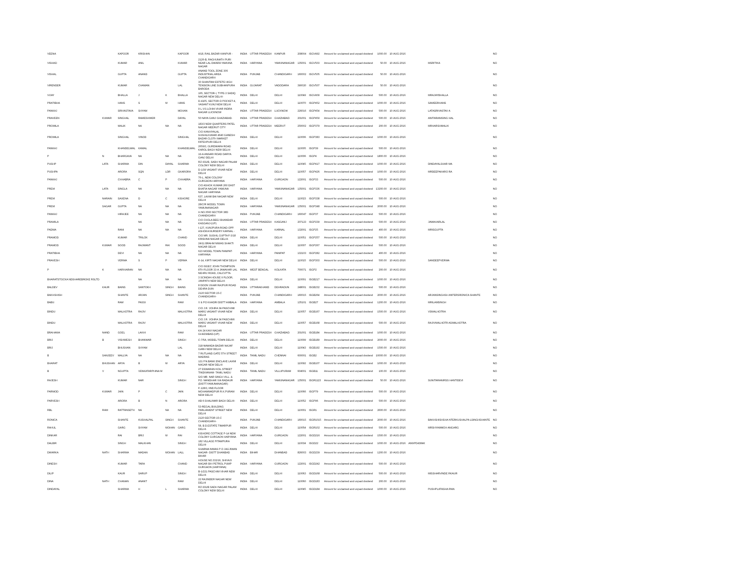| VEENA | | KAPOOR | KRISHAN | | KAPOOR | 4/18, RAIL BAZAR KANPUR - | INDIA | UTTAR PRADESH | KANPUR | 208004 | ISGV492 | Amount for unclaimed and unpaid dividend | 1000.00 | 10-AUG-2016 | | | NO |
| VISHAD | | KUMAR | ANIL | | KUMAR | 2126-B, RAGHUNATH PURI NEAR LAL DWARA YAMUNA NAGAR | INDIA | HARYANA | YAMUNANAGAR | 135001 | ISGV503 | Amount for unclaimed and unpaid dividend | 50.00 | 10-AUG-2016 | | MSRITIKA | NO |
| VISHAL | | GUPTA | ANAND | | GUPTA | ANAND TOOL ZONE 306 INDUSTRIAL AREA CHANDIGARH | INDIA | PUNJAB | CHANDIGARH | 160002 | ISGV505 | Amount for unclaimed and unpaid dividend | 50.00 | 10-AUG-2016 | | | NO |
| VIRENDER | | KUMAR | CHAMAN | | LAL | 30 SHANTAM ESTETE HIGH TENSION LINE SUBHANPURA BARODA | INDIA | GUJARAT | VADODARA | 390020 | ISGV507 | Amount for unclaimed and unpaid dividend | 50.00 | 10-AUG-2016 | | | NO |
| VIJAY | | BHALLA | J | K | BHALLA | 165, SECTOR-I, TYPE-3 SADIQ NAGAR NEW DELHI- | INDIA | DELHI | DELHI | 110049 | ISGV409 | Amount for unclaimed and unpaid dividend | 500.00 | 10-AUG-2016 | | MRAJAYBHALLA | NO |
| PRATIBHA | | HANS | S | M | HANS | D-4105, SECTOR-D POCKET-4, VASANT KUNJ NEW DELHI | INDIA | DELHI | DELHI | 110070 | ISGP452 | Amount for unclaimed and unpaid dividend | 1000.00 | 10-AUG-2016 | | SAMEERHANS | NO |
| PANKAJ | | SRIVASTAVA | SHYAM | | MOHAN | 9 L.V/1 LOHIA VIHAR INDRA NAGAR LUCKNOW | INDIA | UTTAR PRADESH | LUCKNOW | 226016 | ISGP454 | Amount for unclaimed and unpaid dividend | 500.00 | 10-AUG-2016 | | LATASRIVASTAV A | NO |
| PRAVEEN | KUMAR | SINGHAL | RAMESHWER | | DAYAL | 50 NAYA GANJ GHAZIABAD- | INDIA | UTTAR PRADESH | GHAZIABAD | 201001 | ISGP459 | Amount for unclaimed and unpaid dividend | 500.00 | 10-AUG-2016 | | ANITARANISING HAL | NO |
| PROMILA | | MALIK | NA | NA | NA | 183/3 NEW QUARTERS PATEL NAGAR MEERUT CITY | INDIA | UTTAR PRADESH | MEERUT | 250002 | ISGP379 | Amount for unclaimed and unpaid dividend | 200.00 | 10-AUG-2016 | | MRHARSHMALIK | NO |
| PROMILA | | SINGHAL | VINOD | | SINGHAL | C/O KANHIYALAL SUSHILKUMAR 4640 GANESH BAZAR CLOTH MARKET FATEHPURI DELHI- | INDIA | DELHI | DELHI | 110006 | ISGP383 | Amount for unclaimed and unpaid dividend | 1000.00 | 10-AUG-2016 | | | NO |
| PANKAJ | | KHANDELWAL | KAMAL | | KHANDELWAL | 2659/3, GURDWARA ROAD KAROL BAGH NEW DELHI- | INDIA | DELHI | DELHI | 110005 | ISGP39 | Amount for unclaimed and unpaid dividend | 500.00 | 10-AUG-2016 | | | NO |
| P | N | BHARGAVA | NA | NA | NA | 19-A ANSARI ROAD DARYA GANJ DELHI | INDIA | DELHI | DELHI | 110006 | ISGP4 | Amount for unclaimed and unpaid dividend | 1800.00 | 10-AUG-2016 | | | NO |
| PUSHP | LATA | SHARMA | DIN | DAYAL | SHARMA | RZ-931/B, SADH NAGAR PALAM COLONY NEW DELHI | INDIA | DELHI | DELHI | 110045 | ISGP417 | Amount for unclaimed and unpaid dividend | 1000.00 | 10-AUG-2016 | | DINDAYALSHAR MA | NO |
| PUSHPA | | ARORA | SQN | LDR | GKARORA | D-1/39 VASANT VIHAR NEW DELHI | INDIA | DELHI | DELHI | 110057 | ISGP426 | Amount for unclaimed and unpaid dividend | 1000.00 | 10-AUG-2016 | | MRDEEPAKARO RA | NO |
| PANKAJ | | CHHABRA | C | P | CHHABRA | 76-L, NEW COLONY GURGAON-HARYANA | INDIA | HARYANA | GURGAON | 122001 | ISGP33 | Amount for unclaimed and unpaid dividend | 500.00 | 10-AUG-2016 | | | NO |
| PREM | LATA | SINGLA | NA | NA | NA | C/O ASHOK KUMAR 260 EAST BHATIA NAGAR YAMUNA NAGAR HARYANA | INDIA | HARYANA | YAMUNANAGAR | 135001 | ISGP336 | Amount for unclaimed and unpaid dividend | 13200.00 | 10-AUG-2016 | | | NO |
| PREM | NARAIN | SAXENA | D | C | KISHORE | 637, LAXMI BAI NAGAR NEW DELHI | INDIA | DELHI | DELHI | 110023 | ISGP338 | Amount for unclaimed and unpaid dividend | 500.00 | 10-AUG-2016 | | | NO |
| PREM | SAGAR | GUPTA | NA | NA | NA | 28/C/R MODEL TOWN YAMUNANAGAR- | INDIA | HARYANA | YAMUNANAGAR | 135001 | ISGP348 | Amount for unclaimed and unpaid dividend | 2000.00 | 10-AUG-2016 | | | NO |
| PANKAJ | | HIRAJEE | NA | NA | NA | H.NO.3560 SECTOR 38D CHANDIGARH | INDIA | PUNJAB | CHANDIGARH | 160047 | ISGP37 | Amount for unclaimed and unpaid dividend | 500.00 | 10-AUG-2016 | | | NO |
| PRAMILA | | | NA | NA | NA | C/O CHOLA BEEJ BHANDAR KASGANJ-(UP) | INDIA | UTTAR PRADESH | KASGANJ | 207123 | ISGP239 | Amount for unclaimed and unpaid dividend | 500.00 | 10-AUG-2016 | | JAWAHARLAL | NO |
| PADMA | | RANI | NA | NA | NA | I-127, KUNJPURA ROAD OPP. ASHOKA NURSERY KARNAL - | INDIA | HARYANA | KARNAL | 132001 | ISGP25 | Amount for unclaimed and unpaid dividend | 400.00 | 10-AUG-2016 | | MRISGUPTA | NO |
| PRAMOD | | KUMAR | TRILOK | | CHAND | C/O MR. SUSHIL GUPTA F-3/18 KRISHNA NAGAR DELHI- | INDIA | DELHI | DELHI | 110051 | ISGP257 | Amount for unclaimed and unpaid dividend | 500.00 | 10-AUG-2016 | | | NO |
| PRAMOD | KUMAR | SOOD | RAJWANT | RAI | SOOD | 24/11 BRAHM NIWAS SHAKTI NAGAR DELHI | INDIA | DELHI | DELHI | 110007 | ISGP267 | Amount for unclaimed and unpaid dividend | 500.00 | 10-AUG-2016 | | | NO |
| PRATIBHA | | DEVI | NA | NA | NA | 623 MODEL TOWN PANIPAT-HARYANA | INDIA | HARYANA | PANIPAT | 132103 | ISGP282 | Amount for unclaimed and unpaid dividend | 400.00 | 10-AUG-2016 | | | NO |
| PRAVESH | | VERMA | S | P | VERMA | K-14, KIRTI NAGAR NEW DELHI | INDIA | DELHI | DELHI | 110015 | ISGP303 | Amount for unclaimed and unpaid dividend | 500.00 | 10-AUG-2016 | | SANDEEPVERMA | NO |
| P | K | HARIHARAN | NA | NA | NA | C/O ISGEC JOHN THOMPSON 8TH FLOOR 33-A JAWAHAR LAL NEHRU ROAD, CALCUTTA- | INDIA | WEST BENGAL | KOLKATA | 700071 | ISGP2 | Amount for unclaimed and unpaid dividend | 200.00 | 10-AUG-2016 | | | NO |
| BHARATSTOCKA NDSHAREBROKE RSLTD | | | NA | NA | NA | 3 SCINDIA HOUSE II FLOOR, JANPATH NEW DELHI- | INDIA | DELHI | DELHI | 110001 | ISGB217 | Amount for unclaimed and unpaid dividend | 1000.00 | 10-AUG-2016 | | | NO |
| BALDEV | KAUR | BAINS | SANTOKH | SINGH | BAINS | 8 DOON VIHAR RAJPUR ROAD DEHRA DUN- | INDIA | UTTARAKHAND | DEHRADUN | 248001 | ISGB232 | Amount for unclaimed and unpaid dividend | 500.00 | 10-AUG-2016 | | | NO |
| BAKHSHISH | | SHANTE | ARJAN | SINGH | SHANTE | 2120 SECTOR 15-C CHANDIGARH- | INDIA | PUNJAB | CHANDIGARH | 160015 | ISGB264 | Amount for unclaimed and unpaid dividend | 2000.00 | 10-AUG-2016 | | ARJANSINGHSH ANTERSRONICA SHANTE | NO |
| BABU | | RAM | PASSI | | RAM | V & PO KHADRI DISTT AMBALA | INDIA | HARYANA | AMBALA | 135101 | ISGB27 | Amount for unclaimed and unpaid dividend | 1200.00 | 10-AUG-2016 | | MRILAMSINGH | NO |
| BINDU | | MALHOTRA | RAJIV | | MALHOTRA | C/O J.R. VOHRA 34-PASCHIMI MARG VASANT VIHAR NEW DELHI | INDIA | DELHI | DELHI | 110057 | ISGB167 | Amount for unclaimed and unpaid dividend | 1500.00 | 10-AUG-2016 | | VSMALHOTRA | NO |
| BINDU | | MALHOTRA | RAJIV | | MALHOTRA | C/O J.R. VOHRA 34 PASCHIMI MARG VASANT VIHAR NEW DELHI | INDIA | DELHI | DELHI | 110057 | ISGB168 | Amount for unclaimed and unpaid dividend | 500.00 | 10-AUG-2016 | | RAJIVMALHOTR ASMALHOTRA | NO |
| BRAHAMA | NAND | GOEL | LAKHI | | RAM | KA-24 KAVI NAGAR GHAZIABAD-(UP) | INDIA | UTTAR PRADESH | GHAZIABAD | 201001 | ISGB184 | Amount for unclaimed and unpaid dividend | 1000.00 | 10-AUG-2016 | | | NO |
| BRIJ | B | VISHWESH | BHANWAR | | SINGH | C-7/5A, MODEL TOWN DELHI- | INDIA | DELHI | DELHI | 110009 | ISGB189 | Amount for unclaimed and unpaid dividend | 2000.00 | 10-AUG-2016 | | | NO |
| BRIJ | | BHUSHAN | SHYAM | | LAL | 318-NAWADA BAZAR NAJAF GARH NEW DELHI- | INDIA | DELHI | DELHI | 110043 | ISGB192 | Amount for unclaimed and unpaid dividend | 1500.00 | 10-AUG-2016 | | | NO |
| B | SANJEEV | MALLYA | NA | NA | NA | 7 RUTLAND GATE 5TH STREET MADRAS | INDIA | TAMIL NADU | CHENNAI | 600001 | ISGB2 | Amount for unclaimed and unpaid dividend | 10000.00 | 10-AUG-2016 | | | NO |
| BHARAT | BHUSHAN | ARYA | B | M | ARYA | 121 P.N.BANK ENCLAVE LAXMI NAGAR NEW DELHI | INDIA | DELHI | DELHI | 110092 | ISGB107 | Amount for unclaimed and unpaid dividend | 1000.00 | 10-AUG-2016 | | | NO |
| B | V | NGUPTA | VENKATARPHINA M | | | 27 ESWARAN KOIL STREET TINDIVANAM- TAMIL NADU | INDIA | TAMIL NADU | VILLUPURAM | 604001 | ISGB11 | Amount for unclaimed and unpaid dividend | 100.00 | 10-AUG-2016 | | | NO |
| RAJESH | | KUMAR | NAR | | SINGH | S/O MR. NAR SINGH VILL. & PO. MANDHAR VIA RADAUR (DISTT.YAMUNANAGAR) | INDIA | HARYANA | YAMUNANAGAR | 135001 | ISGR1123 | Amount for unclaimed and unpaid dividend | 50.00 | 10-AUG-2016 | | SUNITARANIRSS HANTIDEVI | NO |
| PARMOD | KUMAR | JAIN | P | C | JAIN | F-128/3, IIND FLOOR MOHAMMADPUR R.K.PURAM NEW DELHI | INDIA | DELHI | DELHI | 110066 | ISGP79 | Amount for unclaimed and unpaid dividend | 500.00 | 10-AUG-2016 | | | NO |
| PARVESH | | ARORA | B | N | ARORA | AB-6 SHALIMAR BAGH DELHI- | INDIA | DELHI | DELHI | 110052 | ISGP96 | Amount for unclaimed and unpaid dividend | 500.00 | 10-AUG-2016 | | | NO |
| RBL | RAM | RATTANSETH | NA | NA | NA | 53-REGAL BUILDING PARLIAMENT STREET NEW DELHI | INDIA | DELHI | DELHI | 110001 | ISGR1 | Amount for unclaimed and unpaid dividend | 2600.00 | 10-AUG-2016 | | | NO |
| RONICA | | SHANTE | KUSHALPAL | SINGH | SHANTE | 2120 SECTOR 15-C CHANDIGARH- | INDIA | PUNJAB | CHANDIGARH | 160015 | ISGR1015 | Amount for unclaimed and unpaid dividend | 2000.00 | 10-AUG-2016 | | BAKHSHISHSHA NTERKUSHALPA LSINGHSHANTE | NO |
| RAHUL | | GARG | SHYAM | MOHAN | GARG | 58, B.D.ESTATE TIMARPUR DELHI- | INDIA | DELHI | DELHI | 110054 | ISGR102 | Amount for unclaimed and unpaid dividend | 500.00 | 10-AUG-2016 | | MRSHYAMMOH ANGARG | NO |
| DINKAR | | RAI | BRIJ | M | RAI | KISHORE COTTAGE P-14 NEW COLONY GURGAON HARYANA | INDIA | HARYANA | GURGAON | 122001 | ISGD216 | Amount for unclaimed and unpaid dividend | 1500.00 | 10-AUG-2016 | | | NO |
| DALBIR | | SINGH | MALKHAN | | SINGH | 182 VILLAGE PITAMPURA DELHI- | INDIA | DELHI | DELHI | 110034 | ISGD22 | Amount for unclaimed and unpaid dividend | 1000.00 | 10-AUG-2016 | AMXPD4384K | | NO |
| DWARKA | NATH | SHARMA | MADAN | MOHAN | LALL | SHARMA NIWAS P O JAGJIWAN NAGAR- DISTT DHANBAD BIHAR | INDIA | BIHAR | DHANBAD | 826003 | ISGD239 | Amount for unclaimed and unpaid dividend | 1200.00 | 10-AUG-2016 | | | NO |
| DINESH | | KUMAR | TARA | | CHAND | HOUSE NO.332/16, SHIVAJI NAGAR B/H PETROL PUMP GURGAON (HARYANA) | INDIA | HARYANA | GURGAON | 122001 | ISGD242 | Amount for unclaimed and unpaid dividend | 500.00 | 10-AUG-2016 | | | NO |
| DILIP | | KAUR | SARUP | | SINGH | B-1/221 PASCHIM VIHAR NEW DELHI- | INDIA | DELHI | DELHI | 110063 | ISGD168 | Amount for unclaimed and unpaid dividend | 500.00 | 10-AUG-2016 | | MISSHARVINDE RKAUR | NO |
| DINA | NATH | CHANAN | ANANT | | RAM | 22 RAJINDER NAGAR NEW DELHI | INDIA | DELHI | DELHI | 110060 | ISGD183 | Amount for unclaimed and unpaid dividend | 200.00 | 10-AUG-2016 | | | NO |
| DINDAYAL | | SHARMA | H | L | SHARMA | RZ-931/B SADH NAGAR PALAM COLONY NEW DELHI | INDIA | DELHI | DELHI | 110045 | ISGD184 | Amount for unclaimed and unpaid dividend | 1000.00 | 10-AUG-2016 | | PUSHPLATASHA RMA | NO |